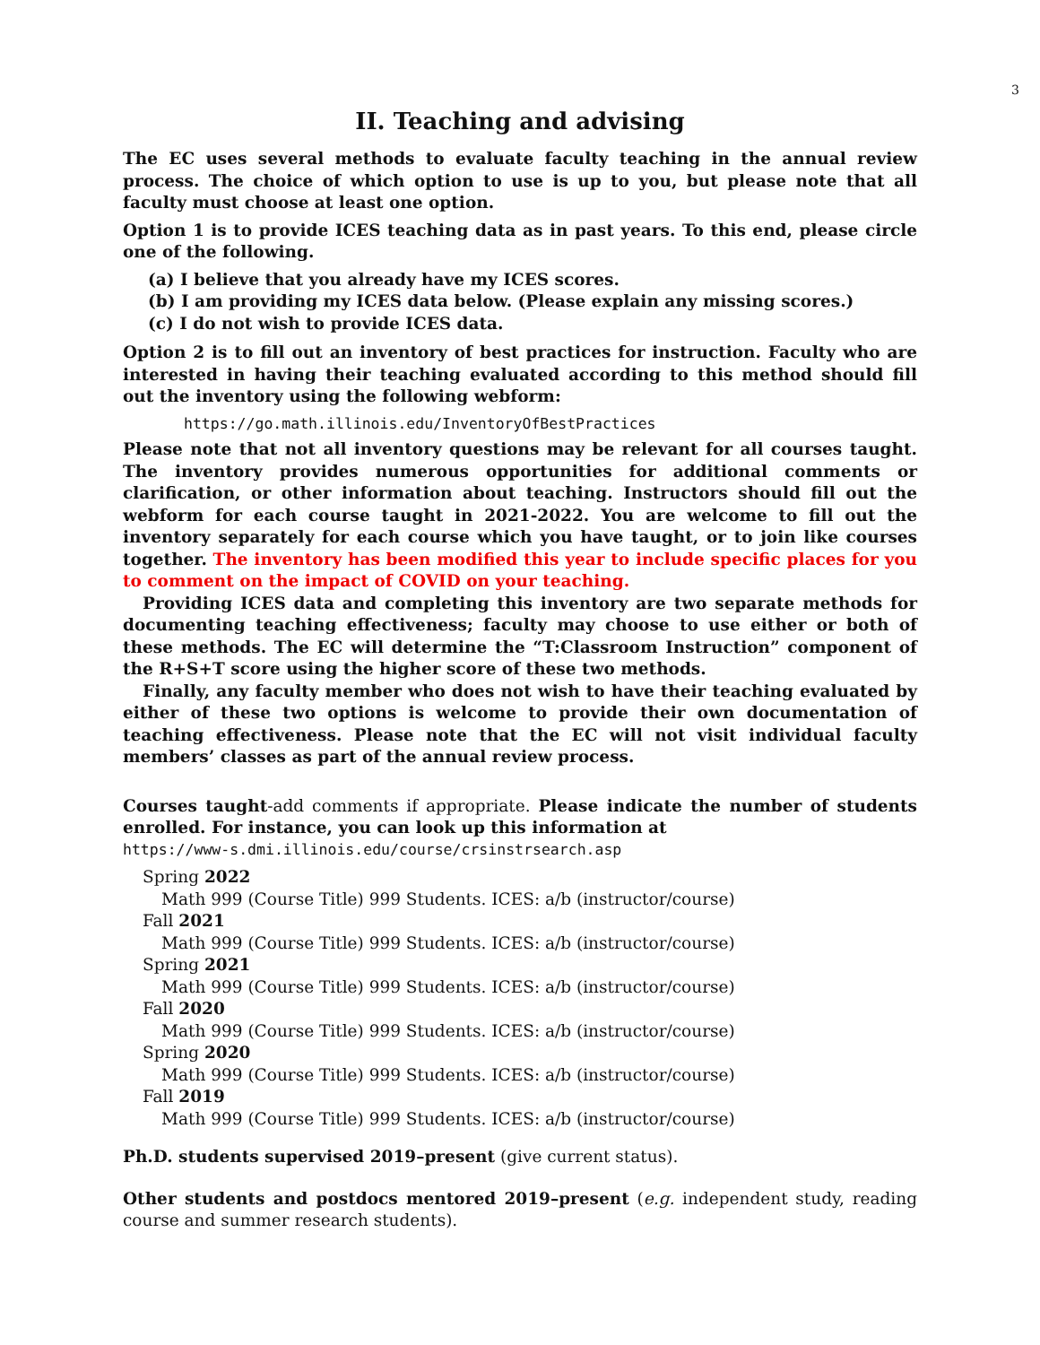3
II. Teaching and advising
The EC uses several methods to evaluate faculty teaching in the annual review process. The choice of which option to use is up to you, but please note that all faculty must choose at least one option.
Option 1 is to provide ICES teaching data as in past years. To this end, please circle one of the following.
(a) I believe that you already have my ICES scores.
(b) I am providing my ICES data below. (Please explain any missing scores.)
(c) I do not wish to provide ICES data.
Option 2 is to fill out an inventory of best practices for instruction. Faculty who are interested in having their teaching evaluated according to this method should fill out the inventory using the following webform:
https://go.math.illinois.edu/InventoryOfBestPractices
Please note that not all inventory questions may be relevant for all courses taught. The inventory provides numerous opportunities for additional comments or clarification, or other information about teaching. Instructors should fill out the webform for each course taught in 2021-2022. You are welcome to fill out the inventory separately for each course which you have taught, or to join like courses together. The inventory has been modified this year to include specific places for you to comment on the impact of COVID on your teaching.
Providing ICES data and completing this inventory are two separate methods for documenting teaching effectiveness; faculty may choose to use either or both of these methods. The EC will determine the “T:Classroom Instruction” component of the R+S+T score using the higher score of these two methods.
Finally, any faculty member who does not wish to have their teaching evaluated by either of these two options is welcome to provide their own documentation of teaching effectiveness. Please note that the EC will not visit individual faculty members’ classes as part of the annual review process.
Courses taught-add comments if appropriate. Please indicate the number of students enrolled. For instance, you can look up this information at
https://www-s.dmi.illinois.edu/course/crsinstrsearch.asp
Spring 2022
Math 999 (Course Title) 999 Students. ICES: a/b (instructor/course)
Fall 2021
Math 999 (Course Title) 999 Students. ICES: a/b (instructor/course)
Spring 2021
Math 999 (Course Title) 999 Students. ICES: a/b (instructor/course)
Fall 2020
Math 999 (Course Title) 999 Students. ICES: a/b (instructor/course)
Spring 2020
Math 999 (Course Title) 999 Students. ICES: a/b (instructor/course)
Fall 2019
Math 999 (Course Title) 999 Students. ICES: a/b (instructor/course)
Ph.D. students supervised 2019–present (give current status).
Other students and postdocs mentored 2019–present (e.g. independent study, reading course and summer research students).